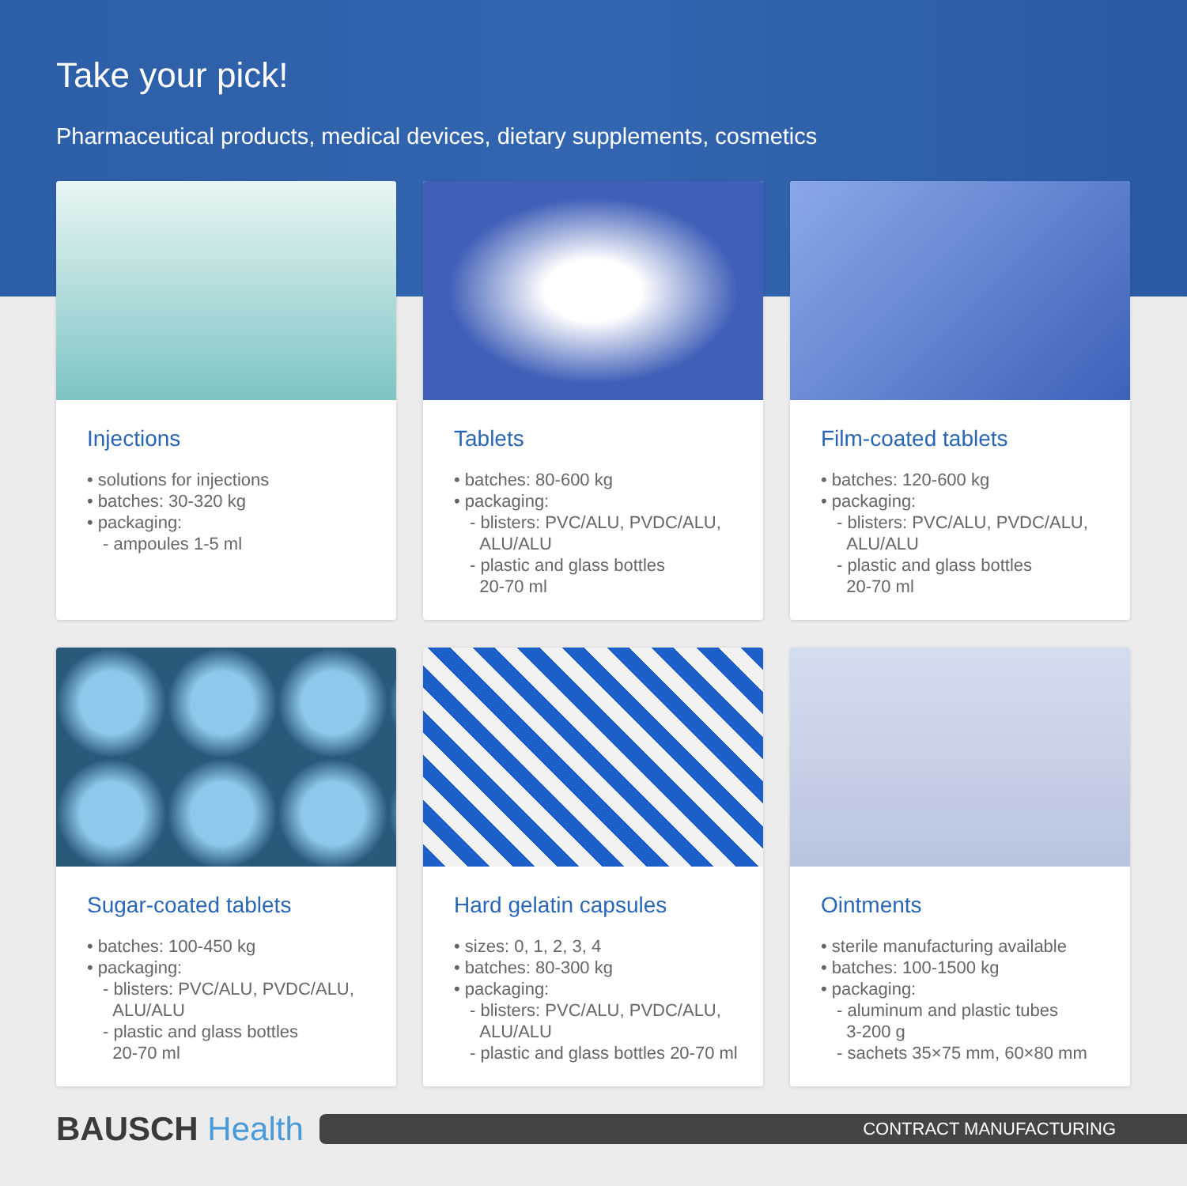Take your pick!
Pharmaceutical products, medical devices, dietary supplements, cosmetics
Injections
• solutions for injections
• batches: 30-320 kg
• packaging:
- ampoules 1-5 ml
Tablets
• batches: 80-600 kg
• packaging:
- blisters: PVC/ALU, PVDC/ALU,
ALU/ALU
- plastic and glass bottles
20-70 ml
Film-coated tablets
• batches: 120-600 kg
• packaging:
- blisters: PVC/ALU, PVDC/ALU,
ALU/ALU
- plastic and glass bottles
20-70 ml
Sugar-coated tablets
• batches: 100-450 kg
• packaging:
- blisters: PVC/ALU, PVDC/ALU,
ALU/ALU
- plastic and glass bottles
20-70 ml
Hard gelatin capsules
• sizes: 0, 1, 2, 3, 4
• batches: 80-300 kg
• packaging:
- blisters: PVC/ALU, PVDC/ALU,
ALU/ALU
- plastic and glass bottles 20-70 ml
Ointments
• sterile manufacturing available
• batches: 100-1500 kg
• packaging:
- aluminum and plastic tubes
3-200 g
- sachets 35×75 mm, 60×80 mm
BAUSCH Health
CONTRACT MANUFACTURING